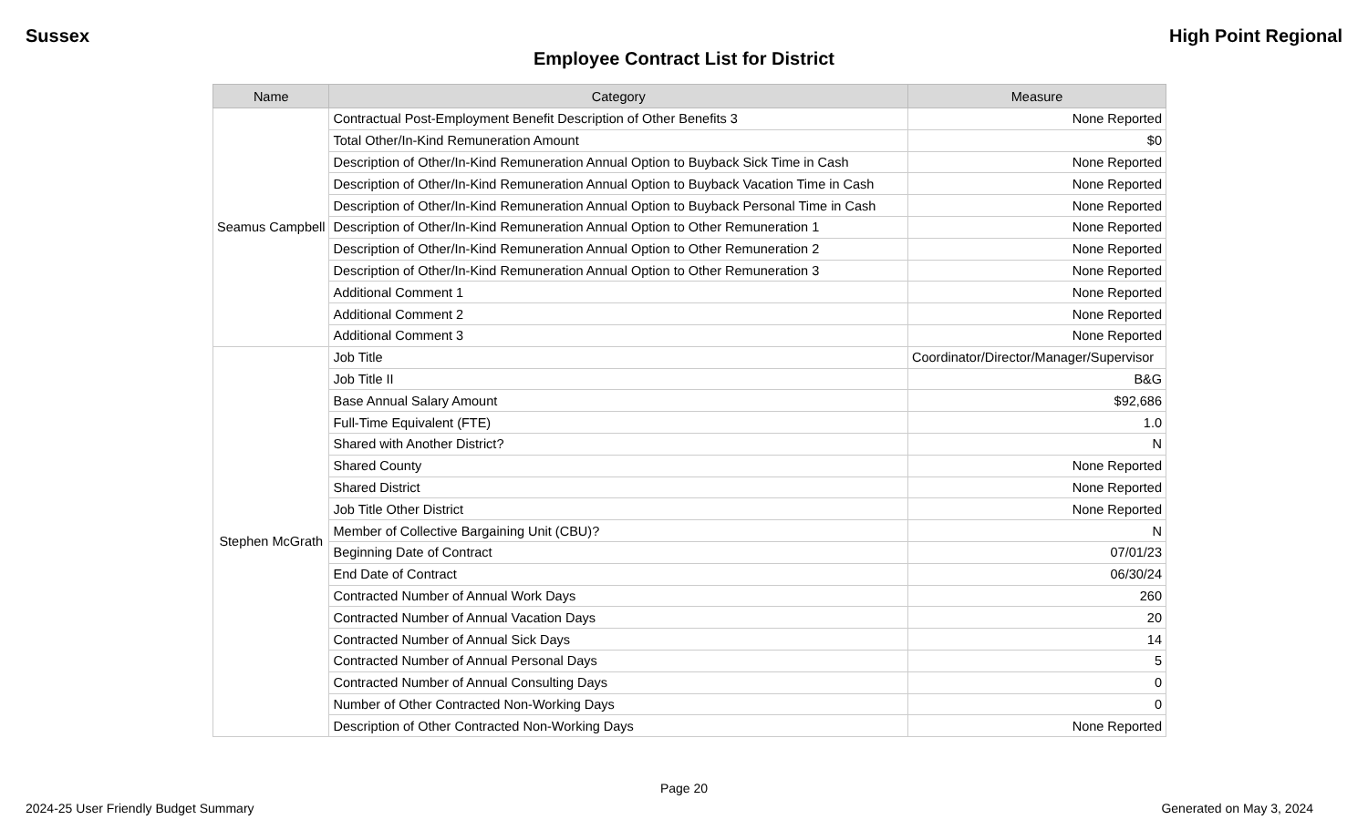Sussex High Point Regional
Employee Contract List for District
| Name | Category | Measure |
| --- | --- | --- |
| Seamus Campbell | Contractual Post-Employment Benefit Description of Other Benefits 3 | None Reported |
| | Total Other/In-Kind Remuneration Amount | $0 |
| | Description of Other/In-Kind Remuneration Annual Option to Buyback Sick Time in Cash | None Reported |
| | Description of Other/In-Kind Remuneration Annual Option to Buyback Vacation Time in Cash | None Reported |
| | Description of Other/In-Kind Remuneration Annual Option to Buyback Personal Time in Cash | None Reported |
| | Description of Other/In-Kind Remuneration Annual Option to Other Remuneration 1 | None Reported |
| | Description of Other/In-Kind Remuneration Annual Option to Other Remuneration 2 | None Reported |
| | Description of Other/In-Kind Remuneration Annual Option to Other Remuneration 3 | None Reported |
| | Additional Comment 1 | None Reported |
| | Additional Comment 2 | None Reported |
| | Additional Comment 3 | None Reported |
| Stephen McGrath | Job Title | Coordinator/Director/Manager/Supervisor |
| | Job Title II | B&G |
| | Base Annual Salary Amount | $92,686 |
| | Full-Time Equivalent (FTE) | 1.0 |
| | Shared with Another District? | N |
| | Shared County | None Reported |
| | Shared District | None Reported |
| | Job Title Other District | None Reported |
| | Member of Collective Bargaining Unit (CBU)? | N |
| | Beginning Date of Contract | 07/01/23 |
| | End Date of Contract | 06/30/24 |
| | Contracted Number of Annual Work Days | 260 |
| | Contracted Number of Annual Vacation Days | 20 |
| | Contracted Number of Annual Sick Days | 14 |
| | Contracted Number of Annual Personal Days | 5 |
| | Contracted Number of Annual Consulting Days | 0 |
| | Number of Other Contracted Non-Working Days | 0 |
| | Description of Other Contracted Non-Working Days | None Reported |
Page 20
2024-25 User Friendly Budget Summary Generated on May 3, 2024